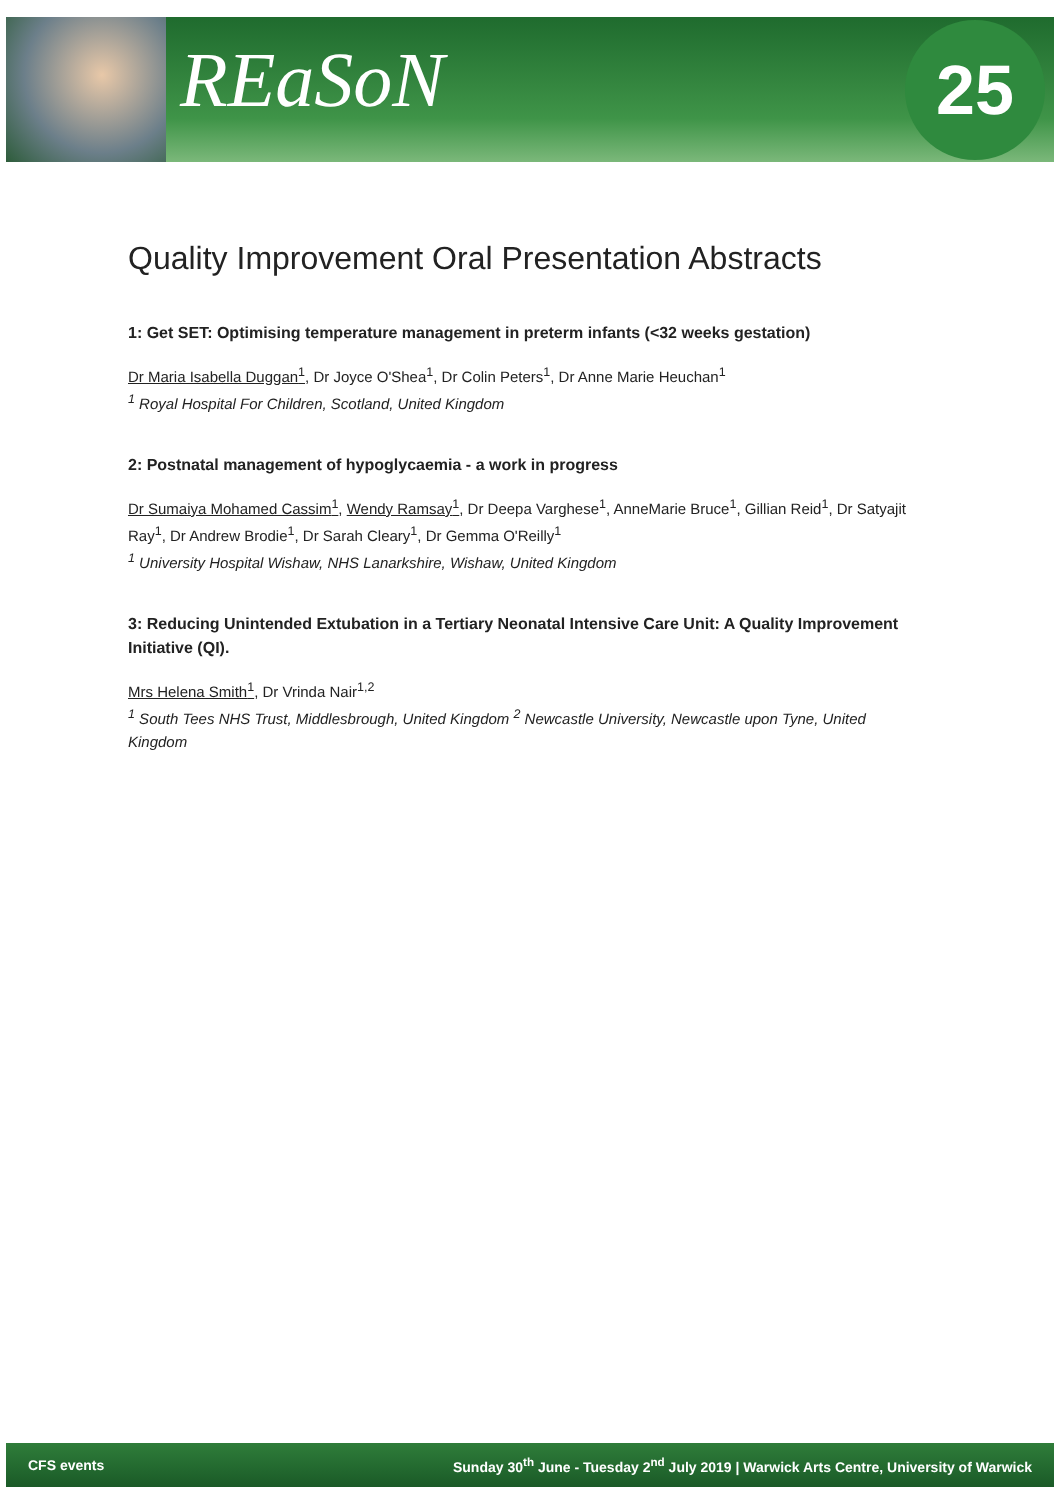REaSoN 25
Quality Improvement Oral Presentation Abstracts
1: Get SET: Optimising temperature management in preterm infants (<32 weeks gestation)
Dr Maria Isabella Duggan<sup>1</sup>, Dr Joyce O'Shea<sup>1</sup>, Dr Colin Peters<sup>1</sup>, Dr Anne Marie Heuchan<sup>1</sup>
<sup>1</sup> Royal Hospital For Children, Scotland, United Kingdom
2: Postnatal management of hypoglycaemia - a work in progress
Dr Sumaiya Mohamed Cassim<sup>1</sup>, Wendy Ramsay<sup>1</sup>, Dr Deepa Varghese<sup>1</sup>, AnneMarie Bruce<sup>1</sup>, Gillian Reid<sup>1</sup>, Dr Satyajit Ray<sup>1</sup>, Dr Andrew Brodie<sup>1</sup>, Dr Sarah Cleary<sup>1</sup>, Dr Gemma O'Reilly<sup>1</sup>
<sup>1</sup> University Hospital Wishaw, NHS Lanarkshire, Wishaw, United Kingdom
3: Reducing Unintended Extubation in a Tertiary Neonatal Intensive Care Unit: A Quality Improvement Initiative (QI).
Mrs Helena Smith<sup>1</sup>, Dr Vrinda Nair<sup>1,2</sup>
<sup>1</sup> South Tees NHS Trust, Middlesbrough, United Kingdom <sup>2</sup> Newcastle University, Newcastle upon Tyne, United Kingdom
CFS events Sunday 30<sup>th</sup> June - Tuesday 2<sup>nd</sup> July 2019 | Warwick Arts Centre, University of Warwick